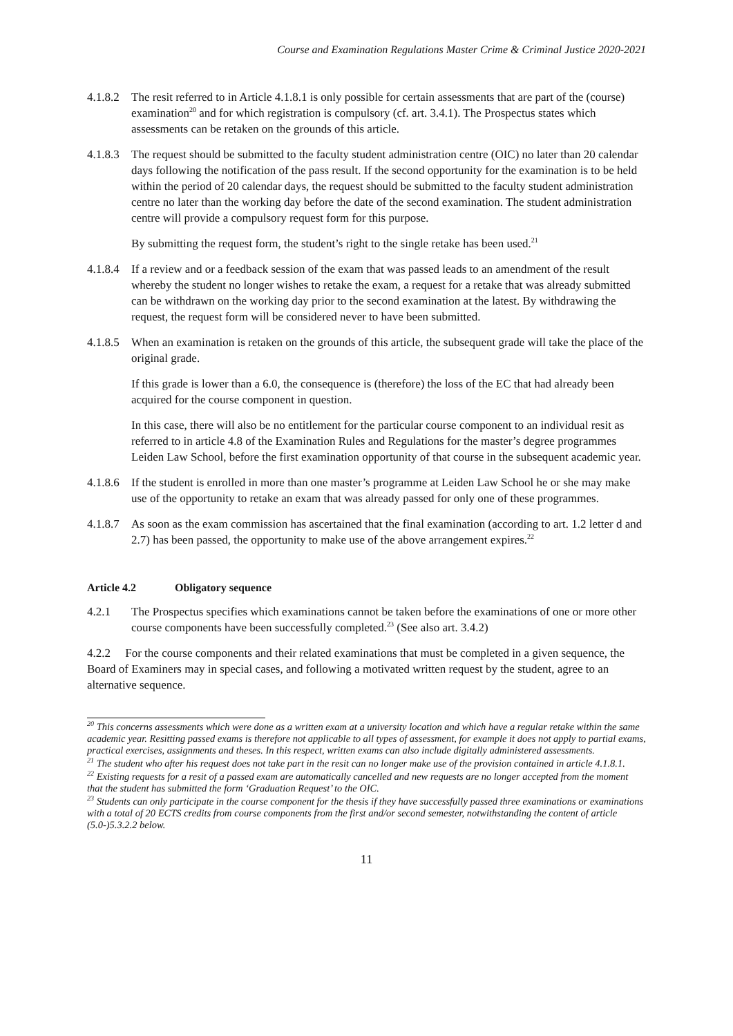Course and Examination Regulations Master Crime & Criminal Justice 2020-2021
4.1.8.2
The resit referred to in Article 4.1.8.1 is only possible for certain assessments that are part of the (course) examination<sup>20</sup> and for which registration is compulsory (cf. art. 3.4.1). The Prospectus states which assessments can be retaken on the grounds of this article.
4.1.8.3
The request should be submitted to the faculty student administration centre (OIC) no later than 20 calendar days following the notification of the pass result. If the second opportunity for the examination is to be held within the period of 20 calendar days, the request should be submitted to the faculty student administration centre no later than the working day before the date of the second examination. The student administration centre will provide a compulsory request form for this purpose.
By submitting the request form, the student’s right to the single retake has been used.<sup>21</sup>
4.1.8.4
If a review and or a feedback session of the exam that was passed leads to an amendment of the result whereby the student no longer wishes to retake the exam, a request for a retake that was already submitted can be withdrawn on the working day prior to the second examination at the latest. By withdrawing the request, the request form will be considered never to have been submitted.
4.1.8.5
When an examination is retaken on the grounds of this article, the subsequent grade will take the place of the original grade.
If this grade is lower than a 6.0, the consequence is (therefore) the loss of the EC that had already been acquired for the course component in question.
In this case, there will also be no entitlement for the particular course component to an individual resit as referred to in article 4.8 of the Examination Rules and Regulations for the master’s degree programmes Leiden Law School, before the first examination opportunity of that course in the subsequent academic year.
4.1.8.6
If the student is enrolled in more than one master’s programme at Leiden Law School he or she may make use of the opportunity to retake an exam that was already passed for only one of these programmes.
4.1.8.7
As soon as the exam commission has ascertained that the final examination (according to art. 1.2 letter d and 2.7) has been passed, the opportunity to make use of the above arrangement expires.<sup>22</sup>
Article 4.2 Obligatory sequence
4.2.1 The Prospectus specifies which examinations cannot be taken before the examinations of one or more other course components have been successfully completed.<sup>23</sup> (See also art. 3.4.2)
4.2.2 For the course components and their related examinations that must be completed in a given sequence, the Board of Examiners may in special cases, and following a motivated written request by the student, agree to an alternative sequence.
<sup>20</sup> This concerns assessments which were done as a written exam at a university location and which have a regular retake within the same academic year. Resitting passed exams is therefore not applicable to all types of assessment, for example it does not apply to partial exams, practical exercises, assignments and theses. In this respect, written exams can also include digitally administered assessments.
<sup>21</sup> The student who after his request does not take part in the resit can no longer make use of the provision contained in article 4.1.8.1.
<sup>22</sup> Existing requests for a resit of a passed exam are automatically cancelled and new requests are no longer accepted from the moment that the student has submitted the form ‘Graduation Request’ to the OIC.
<sup>23</sup> Students can only participate in the course component for the thesis if they have successfully passed three examinations or examinations with a total of 20 ECTS credits from course components from the first and/or second semester, notwithstanding the content of article (5.0-)5.3.2.2 below.
11